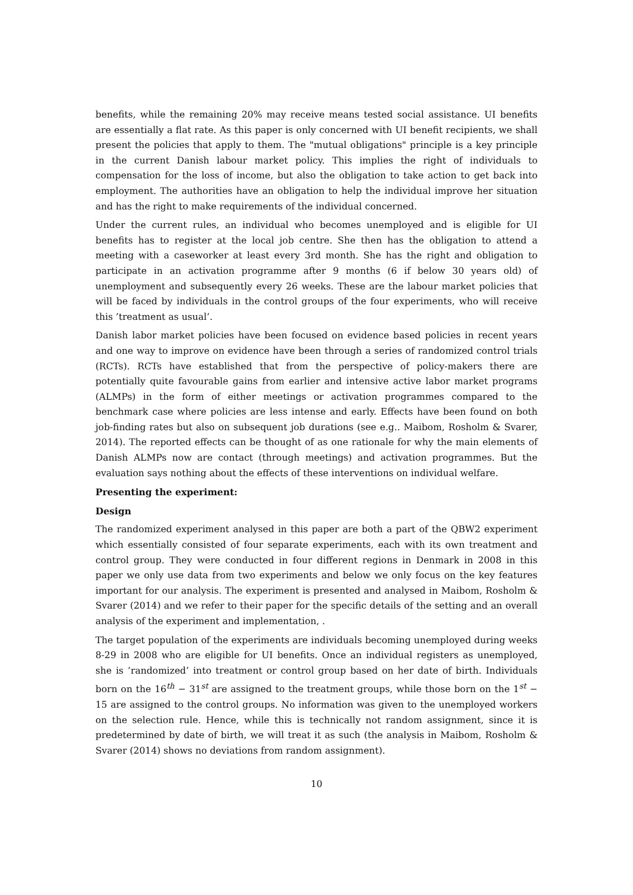benefits, while the remaining 20% may receive means tested social assistance. UI benefits are essentially a flat rate. As this paper is only concerned with UI benefit recipients, we shall present the policies that apply to them. The "mutual obligations" principle is a key principle in the current Danish labour market policy. This implies the right of individuals to compensation for the loss of income, but also the obligation to take action to get back into employment. The authorities have an obligation to help the individual improve her situation and has the right to make requirements of the individual concerned.
Under the current rules, an individual who becomes unemployed and is eligible for UI benefits has to register at the local job centre. She then has the obligation to attend a meeting with a caseworker at least every 3rd month. She has the right and obligation to participate in an activation programme after 9 months (6 if below 30 years old) of unemployment and subsequently every 26 weeks. These are the labour market policies that will be faced by individuals in the control groups of the four experiments, who will receive this ’treatment as usual’.
Danish labor market policies have been focused on evidence based policies in recent years and one way to improve on evidence have been through a series of randomized control trials (RCTs). RCTs have established that from the perspective of policy-makers there are potentially quite favourable gains from earlier and intensive active labor market programs (ALMPs) in the form of either meetings or activation programmes compared to the benchmark case where policies are less intense and early. Effects have been found on both job-finding rates but also on subsequent job durations (see e.g.. Maibom, Rosholm & Svarer, 2014). The reported effects can be thought of as one rationale for why the main elements of Danish ALMPs now are contact (through meetings) and activation programmes. But the evaluation says nothing about the effects of these interventions on individual welfare.
Presenting the experiment:
Design
The randomized experiment analysed in this paper are both a part of the QBW2 experiment which essentially consisted of four separate experiments, each with its own treatment and control group. They were conducted in four different regions in Denmark in 2008 in this paper we only use data from two experiments and below we only focus on the key features important for our analysis. The experiment is presented and analysed in Maibom, Rosholm & Svarer (2014) and we refer to their paper for the specific details of the setting and an overall analysis of the experiment and implementation, .
The target population of the experiments are individuals becoming unemployed during weeks 8-29 in 2008 who are eligible for UI benefits. Once an individual registers as unemployed, she is ’randomized’ into treatment or control group based on her date of birth. Individuals born on the 16<sup>th</sup> − 31<sup>st</sup> are assigned to the treatment groups, while those born on the 1<sup>st</sup> − 15 are assigned to the control groups. No information was given to the unemployed workers on the selection rule. Hence, while this is technically not random assignment, since it is predetermined by date of birth, we will treat it as such (the analysis in Maibom, Rosholm & Svarer (2014) shows no deviations from random assignment).
10